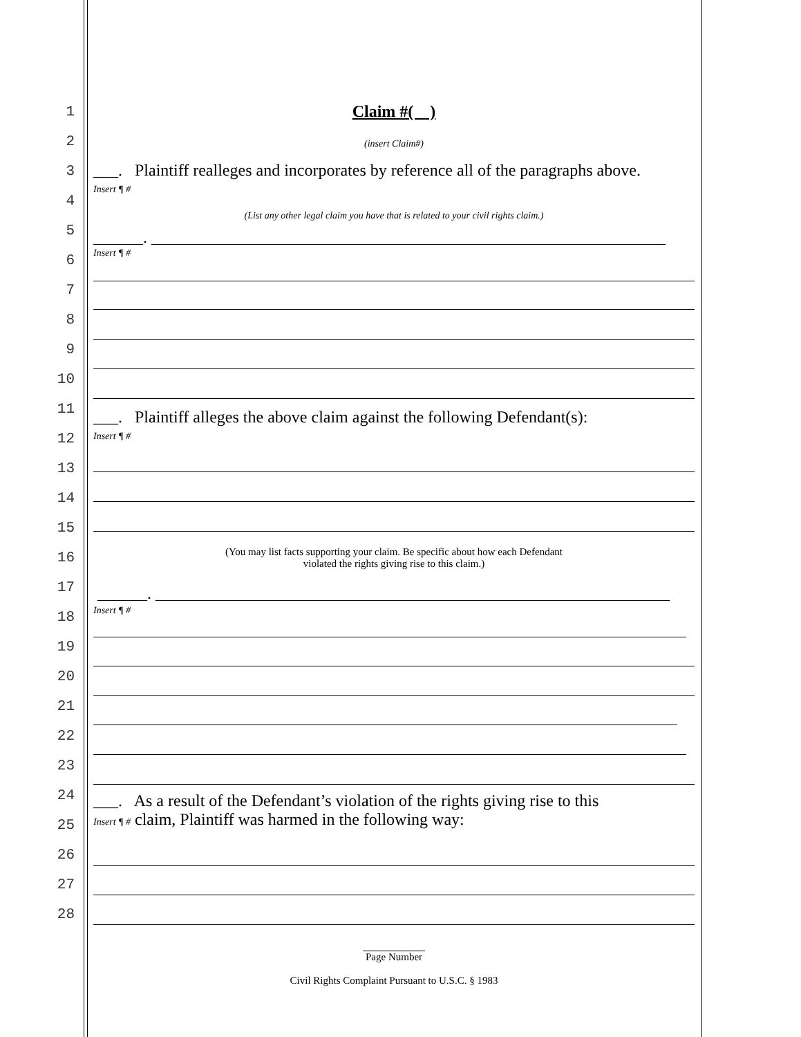Claim #( )
(insert Claim#)
___. Plaintiff realleges and incorporates by reference all of the paragraphs above.
Insert ¶ #
(List any other legal claim you have that is related to your civil rights claim.)
______. ______________________________________________________________
Insert ¶ #
___. Plaintiff alleges the above claim against the following Defendant(s):
Insert ¶ #
(You may list facts supporting your claim. Be specific about how each Defendant
violated the rights giving rise to this claim.)
______. ______________________________________________________________
Insert ¶ #
___. As a result of the Defendant’s violation of the rights giving rise to this
Insert ¶ # claim, Plaintiff was harmed in the following way:
Page Number
Civil Rights Complaint Pursuant to U.S.C. § 1983
1
2
3
4
5
6
7
8
9
10
11
12
13
14
15
16
17
18
19
20
21
22
23
24
25
26
27
28